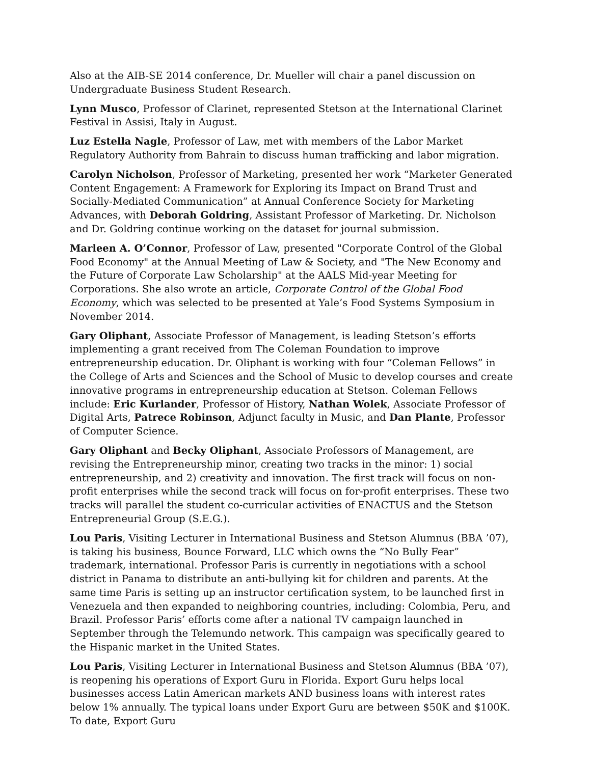Also at the AIB-SE 2014 conference, Dr. Mueller will chair a panel discussion on Undergraduate Business Student Research.
Lynn Musco, Professor of Clarinet, represented Stetson at the International Clarinet Festival in Assisi, Italy in August.
Luz Estella Nagle, Professor of Law, met with members of the Labor Market Regulatory Authority from Bahrain to discuss human trafficking and labor migration.
Carolyn Nicholson, Professor of Marketing, presented her work “Marketer Generated Content Engagement: A Framework for Exploring its Impact on Brand Trust and Socially-Mediated Communication” at Annual Conference Society for Marketing Advances, with Deborah Goldring, Assistant Professor of Marketing. Dr. Nicholson and Dr. Goldring continue working on the dataset for journal submission.
Marleen A. O’Connor, Professor of Law, presented "Corporate Control of the Global Food Economy" at the Annual Meeting of Law & Society, and "The New Economy and the Future of Corporate Law Scholarship" at the AALS Mid-year Meeting for Corporations. She also wrote an article, Corporate Control of the Global Food Economy, which was selected to be presented at Yale’s Food Systems Symposium in November 2014.
Gary Oliphant, Associate Professor of Management, is leading Stetson’s efforts implementing a grant received from The Coleman Foundation to improve entrepreneurship education. Dr. Oliphant is working with four “Coleman Fellows” in the College of Arts and Sciences and the School of Music to develop courses and create innovative programs in entrepreneurship education at Stetson. Coleman Fellows include: Eric Kurlander, Professor of History, Nathan Wolek, Associate Professor of Digital Arts, Patrece Robinson, Adjunct faculty in Music, and Dan Plante, Professor of Computer Science.
Gary Oliphant and Becky Oliphant, Associate Professors of Management, are revising the Entrepreneurship minor, creating two tracks in the minor: 1) social entrepreneurship, and 2) creativity and innovation. The first track will focus on non-profit enterprises while the second track will focus on for-profit enterprises. These two tracks will parallel the student co-curricular activities of ENACTUS and the Stetson Entrepreneurial Group (S.E.G.).
Lou Paris, Visiting Lecturer in International Business and Stetson Alumnus (BBA ’07), is taking his business, Bounce Forward, LLC which owns the “No Bully Fear” trademark, international. Professor Paris is currently in negotiations with a school district in Panama to distribute an anti-bullying kit for children and parents. At the same time Paris is setting up an instructor certification system, to be launched first in Venezuela and then expanded to neighboring countries, including: Colombia, Peru, and Brazil. Professor Paris’ efforts come after a national TV campaign launched in September through the Telemundo network. This campaign was specifically geared to the Hispanic market in the United States.
Lou Paris, Visiting Lecturer in International Business and Stetson Alumnus (BBA ’07), is reopening his operations of Export Guru in Florida. Export Guru helps local businesses access Latin American markets AND business loans with interest rates below 1% annually. The typical loans under Export Guru are between $50K and $100K. To date, Export Guru